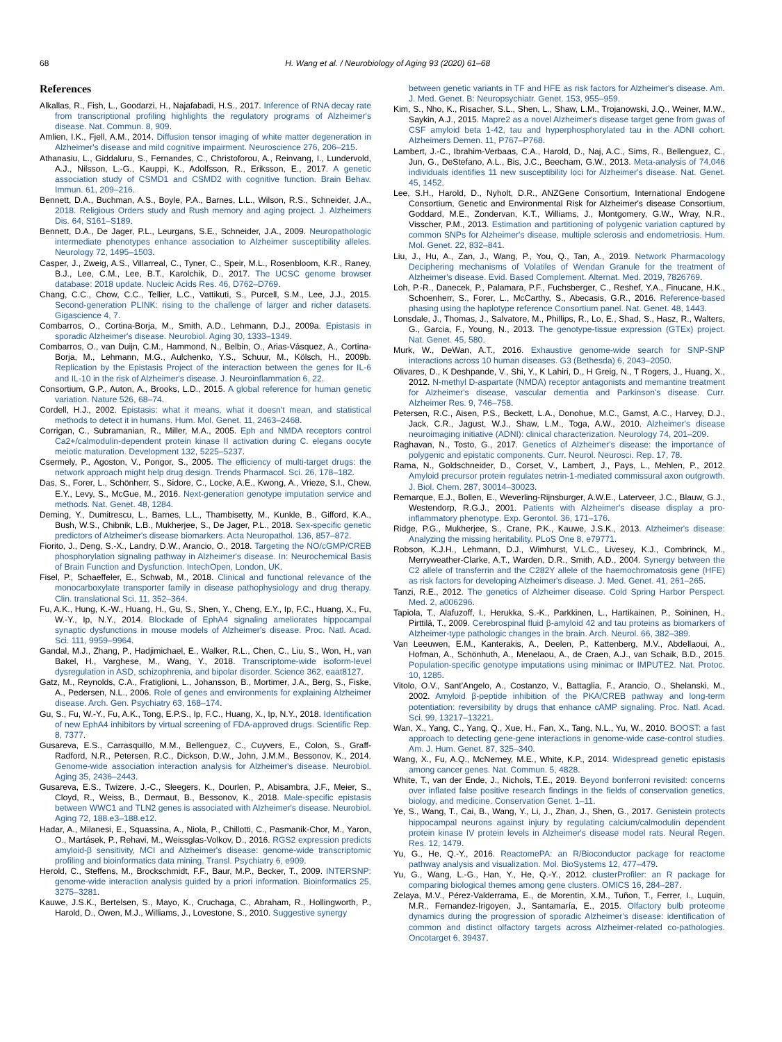68 H. Wang et al. / Neurobiology of Aging 93 (2020) 61–68
References
Alkallas, R., Fish, L., Goodarzi, H., Najafabadi, H.S., 2017. Inference of RNA decay rate from transcriptional profiling highlights the regulatory programs of Alzheimer's disease. Nat. Commun. 8, 909.
Amlien, I.K., Fjell, A.M., 2014. Diffusion tensor imaging of white matter degeneration in Alzheimer's disease and mild cognitive impairment. Neuroscience 276, 206–215.
Athanasiu, L., Giddaluru, S., Fernandes, C., Christoforou, A., Reinvang, I., Lundervold, A.J., Nilsson, L.-G., Kauppi, K., Adolfsson, R., Eriksson, E., 2017. A genetic association study of CSMD1 and CSMD2 with cognitive function. Brain Behav. Immun. 61, 209–216.
Bennett, D.A., Buchman, A.S., Boyle, P.A., Barnes, L.L., Wilson, R.S., Schneider, J.A., 2018. Religious Orders study and Rush memory and aging project. J. Alzheimers Dis. 64, S161–S189.
Bennett, D.A., De Jager, P.L., Leurgans, S.E., Schneider, J.A., 2009. Neuropathologic intermediate phenotypes enhance association to Alzheimer susceptibility alleles. Neurology 72, 1495–1503.
Casper, J., Zweig, A.S., Villarreal, C., Tyner, C., Speir, M.L., Rosenbloom, K.R., Raney, B.J., Lee, C.M., Lee, B.T., Karolchik, D., 2017. The UCSC genome browser database: 2018 update. Nucleic Acids Res. 46, D762–D769.
Chang, C.C., Chow, C.C., Tellier, L.C., Vattikuti, S., Purcell, S.M., Lee, J.J., 2015. Second-generation PLINK: rising to the challenge of larger and richer datasets. Gigascience 4, 7.
Combarros, O., Cortina-Borja, M., Smith, A.D., Lehmann, D.J., 2009a. Epistasis in sporadic Alzheimer's disease. Neurobiol. Aging 30, 1333–1349.
Combarros, O., van Duijn, C.M., Hammond, N., Belbin, O., Arias-Vásquez, A., Cortina-Borja, M., Lehmann, M.G., Aulchenko, Y.S., Schuur, M., Kölsch, H., 2009b. Replication by the Epistasis Project of the interaction between the genes for IL-6 and IL-10 in the risk of Alzheimer's disease. J. Neuroinflammation 6, 22.
Consortium, G.P., Auton, A., Brooks, L.D., 2015. A global reference for human genetic variation. Nature 526, 68–74.
Cordell, H.J., 2002. Epistasis: what it means, what it doesn't mean, and statistical methods to detect it in humans. Hum. Mol. Genet. 11, 2463–2468.
Corrigan, C., Subramanian, R., Miller, M.A., 2005. Eph and NMDA receptors control Ca2+/calmodulin-dependent protein kinase II activation during C. elegans oocyte meiotic maturation. Development 132, 5225–5237.
Csermely, P., Agoston, V., Pongor, S., 2005. The efficiency of multi-target drugs: the network approach might help drug design. Trends Pharmacol. Sci. 26, 178–182.
Das, S., Forer, L., Schönherr, S., Sidore, C., Locke, A.E., Kwong, A., Vrieze, S.I., Chew, E.Y., Levy, S., McGue, M., 2016. Next-generation genotype imputation service and methods. Nat. Genet. 48, 1284.
Deming, Y., Dumitrescu, L., Barnes, L.L., Thambisetty, M., Kunkle, B., Gifford, K.A., Bush, W.S., Chibnik, L.B., Mukherjee, S., De Jager, P.L., 2018. Sex-specific genetic predictors of Alzheimer's disease biomarkers. Acta Neuropathol. 136, 857–872.
Fiorito, J., Deng, S.-X., Landry, D.W., Arancio, O., 2018. Targeting the NO/cGMP/CREB phosphorylation signaling pathway in Alzheimer's disease. In: Neurochemical Basis of Brain Function and Dysfunction. IntechOpen, London, UK.
Fisel, P., Schaeffeler, E., Schwab, M., 2018. Clinical and functional relevance of the monocarboxylate transporter family in disease pathophysiology and drug therapy. Clin. translational Sci. 11, 352–364.
Fu, A.K., Hung, K.-W., Huang, H., Gu, S., Shen, Y., Cheng, E.Y., Ip, F.C., Huang, X., Fu, W.-Y., Ip, N.Y., 2014. Blockade of EphA4 signaling ameliorates hippocampal synaptic dysfunctions in mouse models of Alzheimer's disease. Proc. Natl. Acad. Sci. 111, 9959–9964.
Gandal, M.J., Zhang, P., Hadjimichael, E., Walker, R.L., Chen, C., Liu, S., Won, H., van Bakel, H., Varghese, M., Wang, Y., 2018. Transcriptome-wide isoform-level dysregulation in ASD, schizophrenia, and bipolar disorder. Science 362, eaat8127.
Gatz, M., Reynolds, C.A., Fratiglioni, L., Johansson, B., Mortimer, J.A., Berg, S., Fiske, A., Pedersen, N.L., 2006. Role of genes and environments for explaining Alzheimer disease. Arch. Gen. Psychiatry 63, 168–174.
Gu, S., Fu, W.-Y., Fu, A.K., Tong, E.P.S., Ip, F.C., Huang, X., Ip, N.Y., 2018. Identification of new EphA4 inhibitors by virtual screening of FDA-approved drugs. Scientific Rep. 8, 7377.
Gusareva, E.S., Carrasquillo, M.M., Bellenguez, C., Cuyvers, E., Colon, S., Graff-Radford, N.R., Petersen, R.C., Dickson, D.W., John, J.M.M., Bessonov, K., 2014. Genome-wide association interaction analysis for Alzheimer's disease. Neurobiol. Aging 35, 2436–2443.
Gusareva, E.S., Twizere, J.-C., Sleegers, K., Dourlen, P., Abisambra, J.F., Meier, S., Cloyd, R., Weiss, B., Dermaut, B., Bessonov, K., 2018. Male-specific epistasis between WWC1 and TLN2 genes is associated with Alzheimer's disease. Neurobiol. Aging 72, 188.e3–188.e12.
Hadar, A., Milanesi, E., Squassina, A., Niola, P., Chillotti, C., Pasmanik-Chor, M., Yaron, O., Martásek, P., Rehavi, M., Weissglas-Volkov, D., 2016. RGS2 expression predicts amyloid-β sensitivity, MCI and Alzheimer's disease: genome-wide transcriptomic profiling and bioinformatics data mining. Transl. Psychiatry 6, e909.
Herold, C., Steffens, M., Brockschmidt, F.F., Baur, M.P., Becker, T., 2009. INTERSNP: genome-wide interaction analysis guided by a priori information. Bioinformatics 25, 3275–3281.
Kauwe, J.S.K., Bertelsen, S., Mayo, K., Cruchaga, C., Abraham, R., Hollingworth, P., Harold, D., Owen, M.J., Williams, J., Lovestone, S., 2010. Suggestive synergy
between genetic variants in TF and HFE as risk factors for Alzheimer's disease. Am. J. Med. Genet. B: Neuropsychiatr. Genet. 153, 955–959.
Kim, S., Nho, K., Risacher, S.L., Shen, L., Shaw, L.M., Trojanowski, J.Q., Weiner, M.W., Saykin, A.J., 2015. Mapre2 as a novel Alzheimer's disease target gene from gwas of CSF amyloid beta 1-42, tau and hyperphosphorylated tau in the ADNI cohort. Alzheimers Demen. 11, P767–P768.
Lambert, J.-C., Ibrahim-Verbaas, C.A., Harold, D., Naj, A.C., Sims, R., Bellenguez, C., Jun, G., DeStefano, A.L., Bis, J.C., Beecham, G.W., 2013. Meta-analysis of 74,046 individuals identifies 11 new susceptibility loci for Alzheimer's disease. Nat. Genet. 45, 1452.
Lee, S.H., Harold, D., Nyholt, D.R., ANZGene Consortium, International Endogene Consortium, Genetic and Environmental Risk for Alzheimer's disease Consortium, Goddard, M.E., Zondervan, K.T., Williams, J., Montgomery, G.W., Wray, N.R., Visscher, P.M., 2013. Estimation and partitioning of polygenic variation captured by common SNPs for Alzheimer's disease, multiple sclerosis and endometriosis. Hum. Mol. Genet. 22, 832–841.
Liu, J., Hu, A., Zan, J., Wang, P., You, Q., Tan, A., 2019. Network Pharmacology Deciphering mechanisms of Volatiles of Wendan Granule for the treatment of Alzheimer's disease. Evid. Based Complement. Alternat. Med. 2019, 7826769.
Loh, P.-R., Danecek, P., Palamara, P.F., Fuchsberger, C., Reshef, Y.A., Finucane, H.K., Schoenherr, S., Forer, L., McCarthy, S., Abecasis, G.R., 2016. Reference-based phasing using the haplotype reference Consortium panel. Nat. Genet. 48, 1443.
Lonsdale, J., Thomas, J., Salvatore, M., Phillips, R., Lo, E., Shad, S., Hasz, R., Walters, G., Garcia, F., Young, N., 2013. The genotype-tissue expression (GTEx) project. Nat. Genet. 45, 580.
Murk, W., DeWan, A.T., 2016. Exhaustive genome-wide search for SNP-SNP interactions across 10 human diseases. G3 (Bethesda) 6, 2043–2050.
Olivares, D., K Deshpande, V., Shi, Y., K Lahiri, D., H Greig, N., T Rogers, J., Huang, X., 2012. N-methyl D-aspartate (NMDA) receptor antagonists and memantine treatment for Alzheimer's disease, vascular dementia and Parkinson's disease. Curr. Alzheimer Res. 9, 746–758.
Petersen, R.C., Aisen, P.S., Beckett, L.A., Donohue, M.C., Gamst, A.C., Harvey, D.J., Jack, C.R., Jagust, W.J., Shaw, L.M., Toga, A.W., 2010. Alzheimer's disease neuroimaging initiative (ADNI): clinical characterization. Neurology 74, 201–209.
Raghavan, N., Tosto, G., 2017. Genetics of Alzheimer's disease: the importance of polygenic and epistatic components. Curr. Neurol. Neurosci. Rep. 17, 78.
Rama, N., Goldschneider, D., Corset, V., Lambert, J., Pays, L., Mehlen, P., 2012. Amyloid precursor protein regulates netrin-1-mediated commissural axon outgrowth. J. Biol. Chem. 287, 30014–30023.
Remarque, E.J., Bollen, E., Weverling-Rijnsburger, A.W.E., Laterveer, J.C., Blauw, G.J., Westendorp, R.G.J., 2001. Patients with Alzheimer's disease display a pro-inflammatory phenotype. Exp. Gerontol. 36, 171–176.
Ridge, P.G., Mukherjee, S., Crane, P.K., Kauwe, J.S.K., 2013. Alzheimer's disease: Analyzing the missing heritability. PLoS One 8, e79771.
Robson, K.J.H., Lehmann, D.J., Wimhurst, V.L.C., Livesey, K.J., Combrinck, M., Merryweather-Clarke, A.T., Warden, D.R., Smith, A.D., 2004. Synergy between the C2 allele of transferrin and the C282Y allele of the haemochromatosis gene (HFE) as risk factors for developing Alzheimer's disease. J. Med. Genet. 41, 261–265.
Tanzi, R.E., 2012. The genetics of Alzheimer disease. Cold Spring Harbor Perspect. Med. 2, a006296.
Tapiola, T., Alafuzoff, I., Herukka, S.-K., Parkkinen, L., Hartikainen, P., Soininen, H., Pirttilä, T., 2009. Cerebrospinal fluid β-amyloid 42 and tau proteins as biomarkers of Alzheimer-type pathologic changes in the brain. Arch. Neurol. 66, 382–389.
Van Leeuwen, E.M., Kanterakis, A., Deelen, P., Kattenberg, M.V., Abdellaoui, A., Hofman, A., Schönhuth, A., Menelaou, A., de Craen, A.J., van Schaik, B.D., 2015. Population-specific genotype imputations using minimac or IMPUTE2. Nat. Protoc. 10, 1285.
Vitolo, O.V., Sant'Angelo, A., Costanzo, V., Battaglia, F., Arancio, O., Shelanski, M., 2002. Amyloid β-peptide inhibition of the PKA/CREB pathway and long-term potentiation: reversibility by drugs that enhance cAMP signaling. Proc. Natl. Acad. Sci. 99, 13217–13221.
Wan, X., Yang, C., Yang, Q., Xue, H., Fan, X., Tang, N.L., Yu, W., 2010. BOOST: a fast approach to detecting gene-gene interactions in genome-wide case-control studies. Am. J. Hum. Genet. 87, 325–340.
Wang, X., Fu, A.Q., McNerney, M.E., White, K.P., 2014. Widespread genetic epistasis among cancer genes. Nat. Commun. 5, 4828.
White, T., van der Ende, J., Nichols, T.E., 2019. Beyond bonferroni revisited: concerns over inflated false positive research findings in the fields of conservation genetics, biology, and medicine. Conservation Genet. 1–11.
Ye, S., Wang, T., Cai, B., Wang, Y., Li, J., Zhan, J., Shen, G., 2017. Genistein protects hippocampal neurons against injury by regulating calcium/calmodulin dependent protein kinase IV protein levels in Alzheimer's disease model rats. Neural Regen. Res. 12, 1479.
Yu, G., He, Q.-Y., 2016. ReactomePA: an R/Bioconductor package for reactome pathway analysis and visualization. Mol. BioSystems 12, 477–479.
Yu, G., Wang, L.-G., Han, Y., He, Q.-Y., 2012. clusterProfiler: an R package for comparing biological themes among gene clusters. OMICS 16, 284–287.
Zelaya, M.V., Pérez-Valderrama, E., de Morentin, X.M., Tuñon, T., Ferrer, I., Luquin, M.R., Fernandez-Irigoyen, J., Santamaría, E., 2015. Olfactory bulb proteome dynamics during the progression of sporadic Alzheimer's disease: identification of common and distinct olfactory targets across Alzheimer-related co-pathologies. Oncotarget 6, 39437.